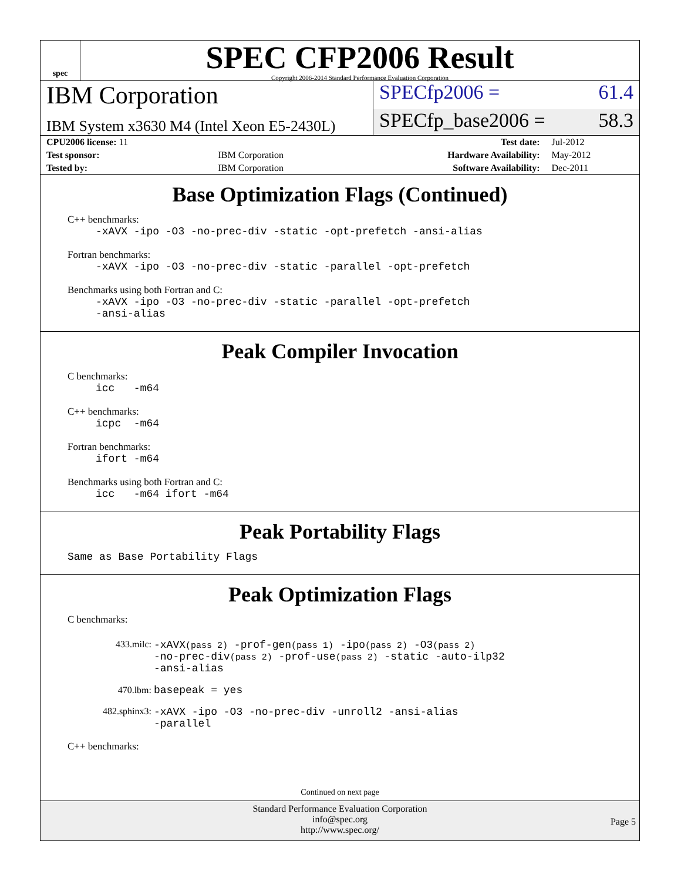spec
SPEC CFP2006 Result
Copyright 2006-2014 Standard Performance Evaluation Corporation
IBM Corporation
SPECfp2006 = 61.4
IBM System x3630 M4 (Intel Xeon E5-2430L)
SPECfp_base2006 = 58.3
| CPU2006 license: 11 | | Test date: | Jul-2012 |
| Test sponsor: | IBM Corporation | Hardware Availability: | May-2012 |
| Tested by: | IBM Corporation | Software Availability: | Dec-2011 |
Base Optimization Flags (Continued)
C++ benchmarks:
-xAVX -ipo -O3 -no-prec-div -static -opt-prefetch -ansi-alias
Fortran benchmarks:
-xAVX -ipo -O3 -no-prec-div -static -parallel -opt-prefetch
Benchmarks using both Fortran and C:
-xAVX -ipo -O3 -no-prec-div -static -parallel -opt-prefetch
-ansi-alias
Peak Compiler Invocation
C benchmarks:
icc -m64
C++ benchmarks:
icpc -m64
Fortran benchmarks:
ifort -m64
Benchmarks using both Fortran and C:
icc -m64 ifort -m64
Peak Portability Flags
Same as Base Portability Flags
Peak Optimization Flags
C benchmarks:
| 433.milc: | -xAVX (pass 2) -prof-gen (pass 1) -ipo (pass 2) -O3 (pass 2) -no-prec-div (pass 2) -prof-use (pass 2) -static -auto-ilp32 -ansi-alias |
| 470.lbm: | basepeak = yes |
| 482.sphinx3: | -xAVX -ipo -O3 -no-prec-div -unroll2 -ansi-alias -parallel |
C++ benchmarks:
Continued on next page
Standard Performance Evaluation Corporation
info@spec.org
http://www.spec.org/
Page 5